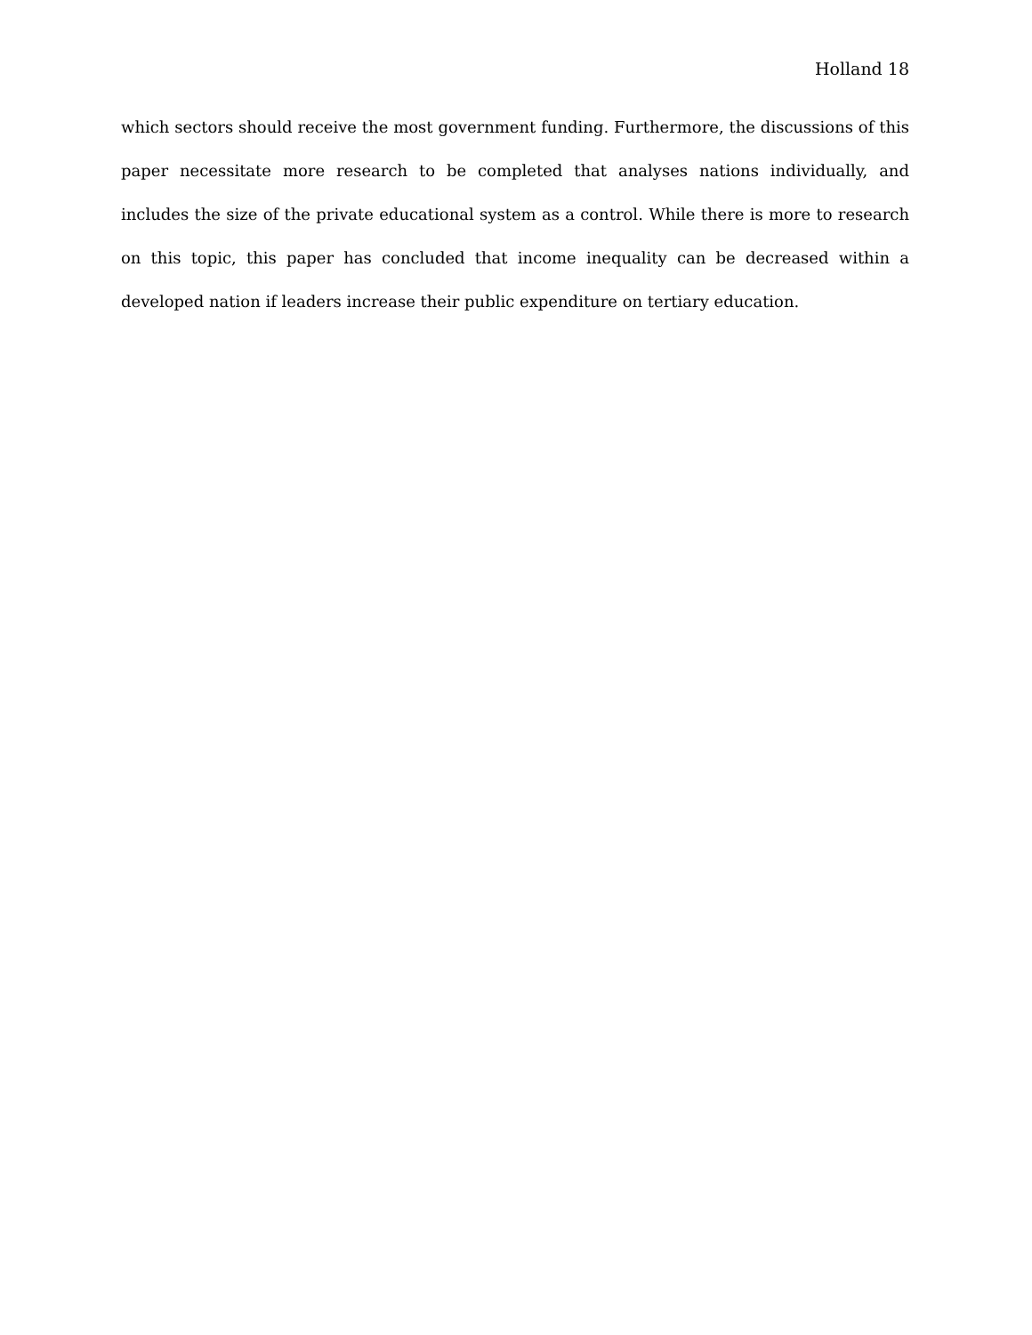Holland 18
which sectors should receive the most government funding. Furthermore, the discussions of this paper necessitate more research to be completed that analyses nations individually, and includes the size of the private educational system as a control. While there is more to research on this topic, this paper has concluded that income inequality can be decreased within a developed nation if leaders increase their public expenditure on tertiary education.